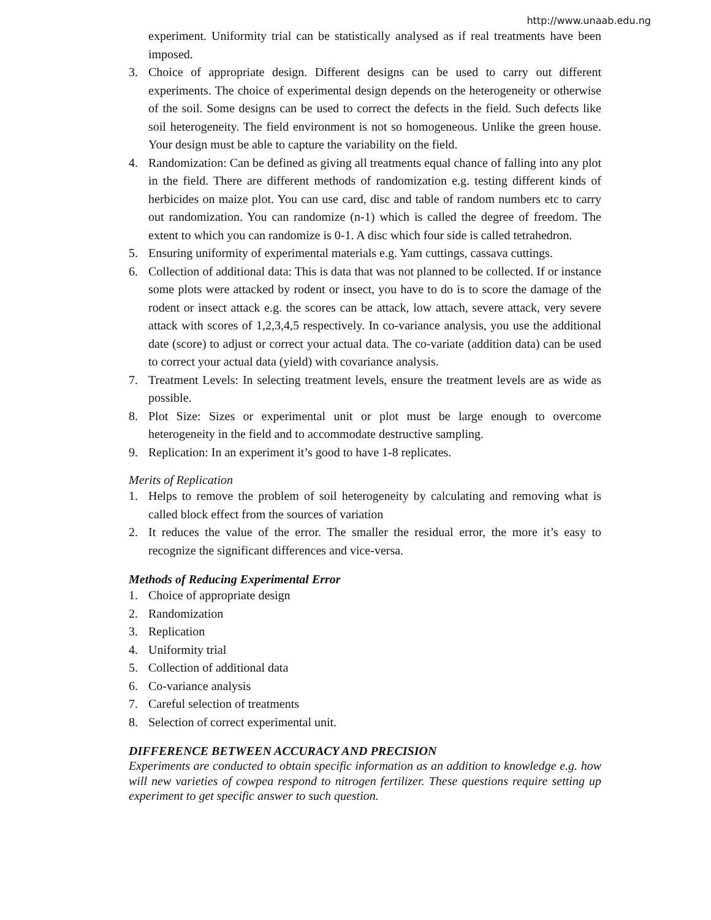http://www.unaab.edu.ng
experiment. Uniformity trial can be statistically analysed as if real treatments have been imposed.
3. Choice of appropriate design. Different designs can be used to carry out different experiments. The choice of experimental design depends on the heterogeneity or otherwise of the soil. Some designs can be used to correct the defects in the field. Such defects like soil heterogeneity. The field environment is not so homogeneous. Unlike the green house. Your design must be able to capture the variability on the field.
4. Randomization: Can be defined as giving all treatments equal chance of falling into any plot in the field. There are different methods of randomization e.g. testing different kinds of herbicides on maize plot. You can use card, disc and table of random numbers etc to carry out randomization. You can randomize (n-1) which is called the degree of freedom. The extent to which you can randomize is 0-1. A disc which four side is called tetrahedron.
5. Ensuring uniformity of experimental materials e.g. Yam cuttings, cassava cuttings.
6. Collection of additional data: This is data that was not planned to be collected. If or instance some plots were attacked by rodent or insect, you have to do is to score the damage of the rodent or insect attack e.g. the scores can be attack, low attach, severe attack, very severe attack with scores of 1,2,3,4,5 respectively. In co-variance analysis, you use the additional date (score) to adjust or correct your actual data. The co-variate (addition data) can be used to correct your actual data (yield) with covariance analysis.
7. Treatment Levels: In selecting treatment levels, ensure the treatment levels are as wide as possible.
8. Plot Size: Sizes or experimental unit or plot must be large enough to overcome heterogeneity in the field and to accommodate destructive sampling.
9. Replication: In an experiment it’s good to have 1-8 replicates.
Merits of Replication
1. Helps to remove the problem of soil heterogeneity by calculating and removing what is called block effect from the sources of variation
2. It reduces the value of the error. The smaller the residual error, the more it’s easy to recognize the significant differences and vice-versa.
Methods of Reducing Experimental Error
1. Choice of appropriate design
2. Randomization
3. Replication
4. Uniformity trial
5. Collection of additional data
6. Co-variance analysis
7. Careful selection of treatments
8. Selection of correct experimental unit.
DIFFERENCE BETWEEN ACCURACY AND PRECISION
Experiments are conducted to obtain specific information as an addition to knowledge e.g. how will new varieties of cowpea respond to nitrogen fertilizer. These questions require setting up experiment to get specific answer to such question.